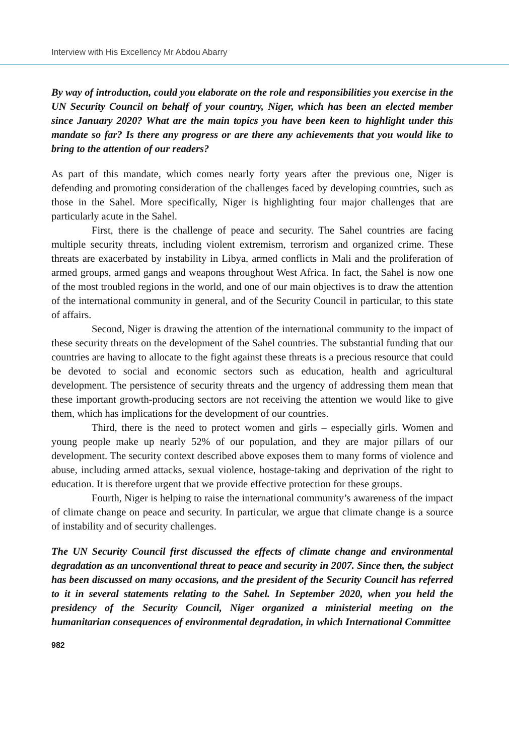Interview with His Excellency Mr Abdou Abarry
By way of introduction, could you elaborate on the role and responsibilities you exercise in the UN Security Council on behalf of your country, Niger, which has been an elected member since January 2020? What are the main topics you have been keen to highlight under this mandate so far? Is there any progress or are there any achievements that you would like to bring to the attention of our readers?
As part of this mandate, which comes nearly forty years after the previous one, Niger is defending and promoting consideration of the challenges faced by developing countries, such as those in the Sahel. More specifically, Niger is highlighting four major challenges that are particularly acute in the Sahel.
First, there is the challenge of peace and security. The Sahel countries are facing multiple security threats, including violent extremism, terrorism and organized crime. These threats are exacerbated by instability in Libya, armed conflicts in Mali and the proliferation of armed groups, armed gangs and weapons throughout West Africa. In fact, the Sahel is now one of the most troubled regions in the world, and one of our main objectives is to draw the attention of the international community in general, and of the Security Council in particular, to this state of affairs.
Second, Niger is drawing the attention of the international community to the impact of these security threats on the development of the Sahel countries. The substantial funding that our countries are having to allocate to the fight against these threats is a precious resource that could be devoted to social and economic sectors such as education, health and agricultural development. The persistence of security threats and the urgency of addressing them mean that these important growth-producing sectors are not receiving the attention we would like to give them, which has implications for the development of our countries.
Third, there is the need to protect women and girls – especially girls. Women and young people make up nearly 52% of our population, and they are major pillars of our development. The security context described above exposes them to many forms of violence and abuse, including armed attacks, sexual violence, hostage-taking and deprivation of the right to education. It is therefore urgent that we provide effective protection for these groups.
Fourth, Niger is helping to raise the international community’s awareness of the impact of climate change on peace and security. In particular, we argue that climate change is a source of instability and of security challenges.
The UN Security Council first discussed the effects of climate change and environmental degradation as an unconventional threat to peace and security in 2007. Since then, the subject has been discussed on many occasions, and the president of the Security Council has referred to it in several statements relating to the Sahel. In September 2020, when you held the presidency of the Security Council, Niger organized a ministerial meeting on the humanitarian consequences of environmental degradation, in which International Committee
982